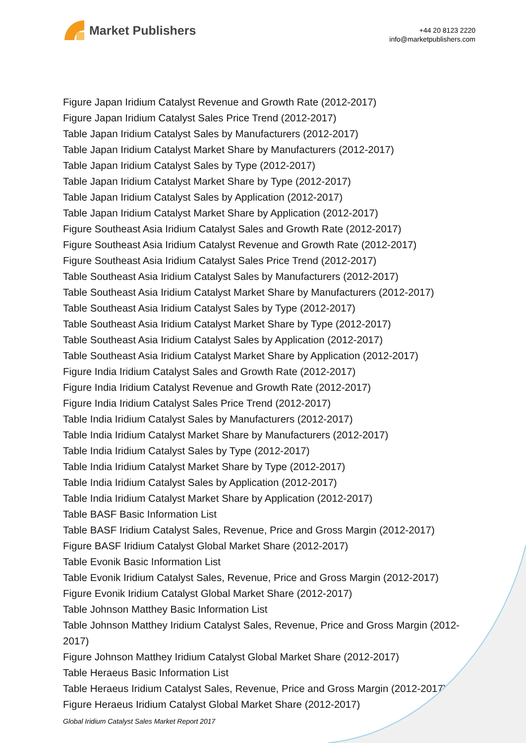Market Publishers
+44 20 8123 2220
info@marketpublishers.com
Figure Japan Iridium Catalyst Revenue and Growth Rate (2012-2017)
Figure Japan Iridium Catalyst Sales Price Trend (2012-2017)
Table Japan Iridium Catalyst Sales by Manufacturers (2012-2017)
Table Japan Iridium Catalyst Market Share by Manufacturers (2012-2017)
Table Japan Iridium Catalyst Sales by Type (2012-2017)
Table Japan Iridium Catalyst Market Share by Type (2012-2017)
Table Japan Iridium Catalyst Sales by Application (2012-2017)
Table Japan Iridium Catalyst Market Share by Application (2012-2017)
Figure Southeast Asia Iridium Catalyst Sales and Growth Rate (2012-2017)
Figure Southeast Asia Iridium Catalyst Revenue and Growth Rate (2012-2017)
Figure Southeast Asia Iridium Catalyst Sales Price Trend (2012-2017)
Table Southeast Asia Iridium Catalyst Sales by Manufacturers (2012-2017)
Table Southeast Asia Iridium Catalyst Market Share by Manufacturers (2012-2017)
Table Southeast Asia Iridium Catalyst Sales by Type (2012-2017)
Table Southeast Asia Iridium Catalyst Market Share by Type (2012-2017)
Table Southeast Asia Iridium Catalyst Sales by Application (2012-2017)
Table Southeast Asia Iridium Catalyst Market Share by Application (2012-2017)
Figure India Iridium Catalyst Sales and Growth Rate (2012-2017)
Figure India Iridium Catalyst Revenue and Growth Rate (2012-2017)
Figure India Iridium Catalyst Sales Price Trend (2012-2017)
Table India Iridium Catalyst Sales by Manufacturers (2012-2017)
Table India Iridium Catalyst Market Share by Manufacturers (2012-2017)
Table India Iridium Catalyst Sales by Type (2012-2017)
Table India Iridium Catalyst Market Share by Type (2012-2017)
Table India Iridium Catalyst Sales by Application (2012-2017)
Table India Iridium Catalyst Market Share by Application (2012-2017)
Table BASF Basic Information List
Table BASF Iridium Catalyst Sales, Revenue, Price and Gross Margin (2012-2017)
Figure BASF Iridium Catalyst Global Market Share (2012-2017)
Table Evonik Basic Information List
Table Evonik Iridium Catalyst Sales, Revenue, Price and Gross Margin (2012-2017)
Figure Evonik Iridium Catalyst Global Market Share (2012-2017)
Table Johnson Matthey Basic Information List
Table Johnson Matthey Iridium Catalyst Sales, Revenue, Price and Gross Margin (2012-2017)
Figure Johnson Matthey Iridium Catalyst Global Market Share (2012-2017)
Table Heraeus Basic Information List
Table Heraeus Iridium Catalyst Sales, Revenue, Price and Gross Margin (2012-2017)
Figure Heraeus Iridium Catalyst Global Market Share (2012-2017)
Global Iridium Catalyst Sales Market Report 2017